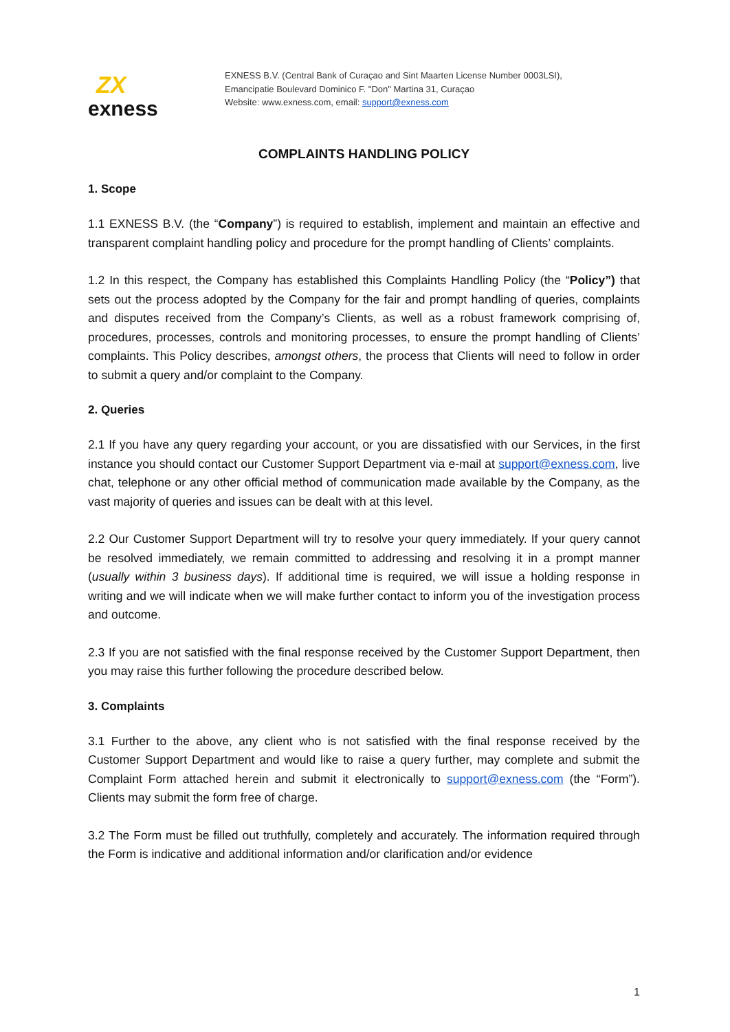ZX
exness
EXNESS B.V. (Central Bank of Curaçao and Sint Maarten License Number 0003LSI),
Emancipatie Boulevard Dominico F. "Don" Martina 31, Curaçao
Website: www.exness.com, email: support@exness.com
COMPLAINTS HANDLING POLICY
1. Scope
1.1 EXNESS B.V. (the “Company”) is required to establish, implement and maintain an effective and transparent complaint handling policy and procedure for the prompt handling of Clients’ complaints.
1.2 In this respect, the Company has established this Complaints Handling Policy (the “Policy”) that sets out the process adopted by the Company for the fair and prompt handling of queries, complaints and disputes received from the Company’s Clients, as well as a robust framework comprising of, procedures, processes, controls and monitoring processes, to ensure the prompt handling of Clients’ complaints. This Policy describes, amongst others, the process that Clients will need to follow in order to submit a query and/or complaint to the Company.
2. Queries
2.1 If you have any query regarding your account, or you are dissatisfied with our Services, in the first instance you should contact our Customer Support Department via e-mail at support@exness.com, live chat, telephone or any other official method of communication made available by the Company, as the vast majority of queries and issues can be dealt with at this level.
2.2 Our Customer Support Department will try to resolve your query immediately. If your query cannot be resolved immediately, we remain committed to addressing and resolving it in a prompt manner (usually within 3 business days). If additional time is required, we will issue a holding response in writing and we will indicate when we will make further contact to inform you of the investigation process and outcome.
2.3 If you are not satisfied with the final response received by the Customer Support Department, then you may raise this further following the procedure described below.
3. Complaints
3.1 Further to the above, any client who is not satisfied with the final response received by the Customer Support Department and would like to raise a query further, may complete and submit the Complaint Form attached herein and submit it electronically to support@exness.com (the “Form”). Clients may submit the form free of charge.
3.2 The Form must be filled out truthfully, completely and accurately. The information required through the Form is indicative and additional information and/or clarification and/or evidence
1